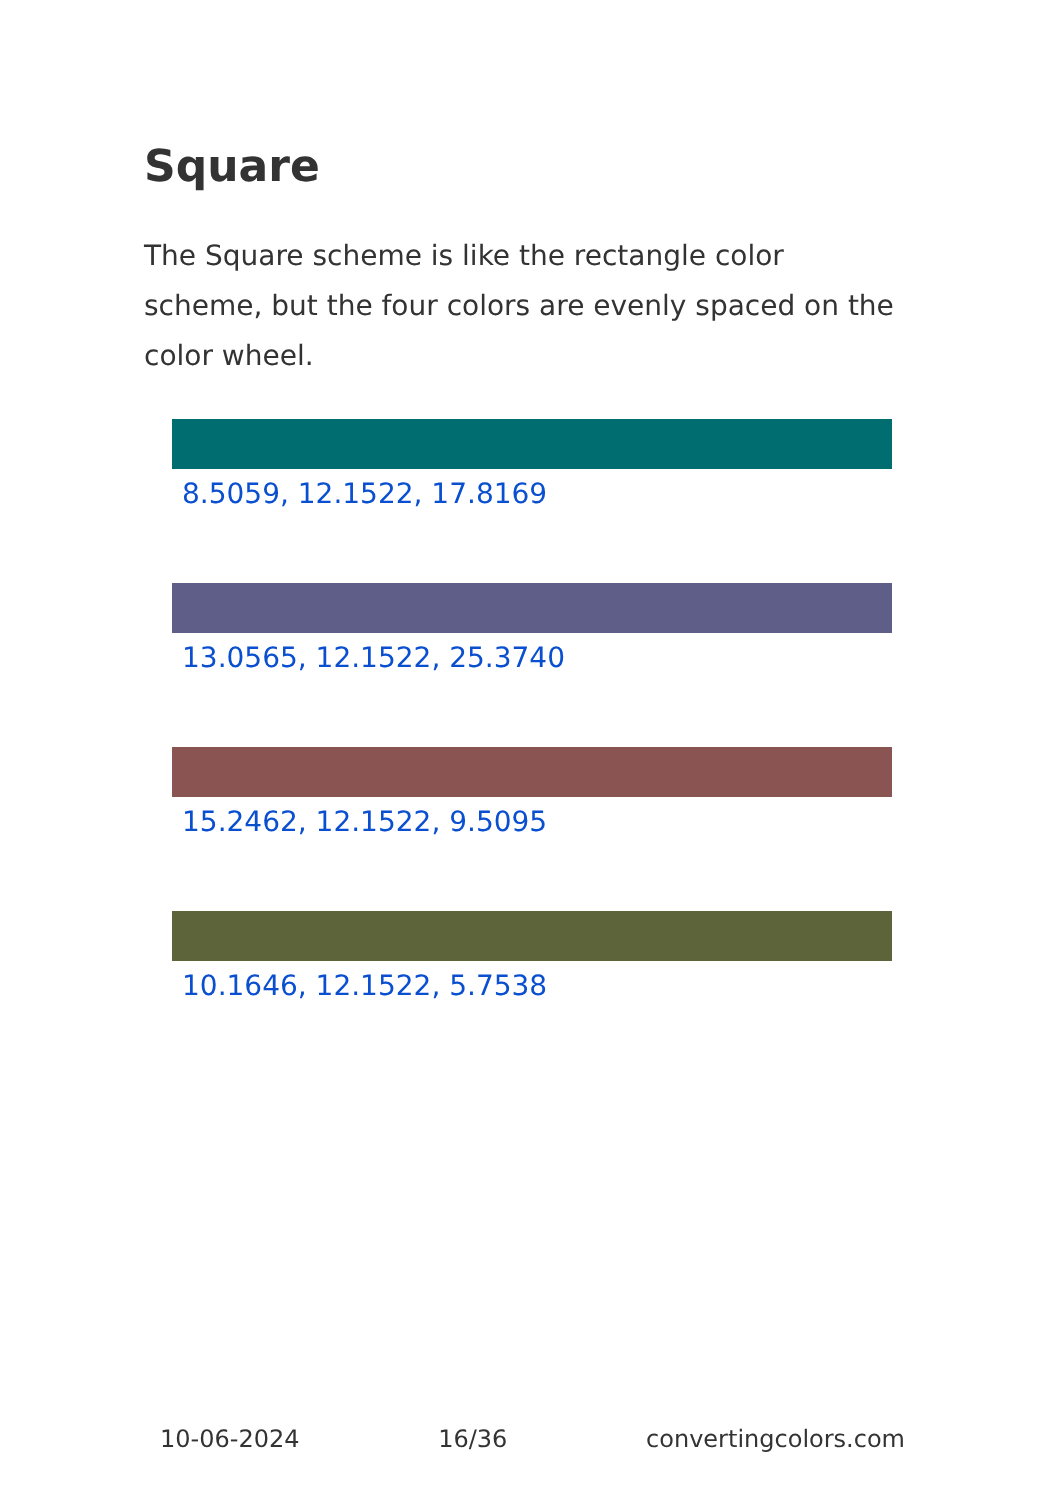Square
The Square scheme is like the rectangle color scheme, but the four colors are evenly spaced on the color wheel.
8.5059, 12.1522, 17.8169
13.0565, 12.1522, 25.3740
15.2462, 12.1522, 9.5095
10.1646, 12.1522, 5.7538
10-06-2024 16/36 convertingcolors.com